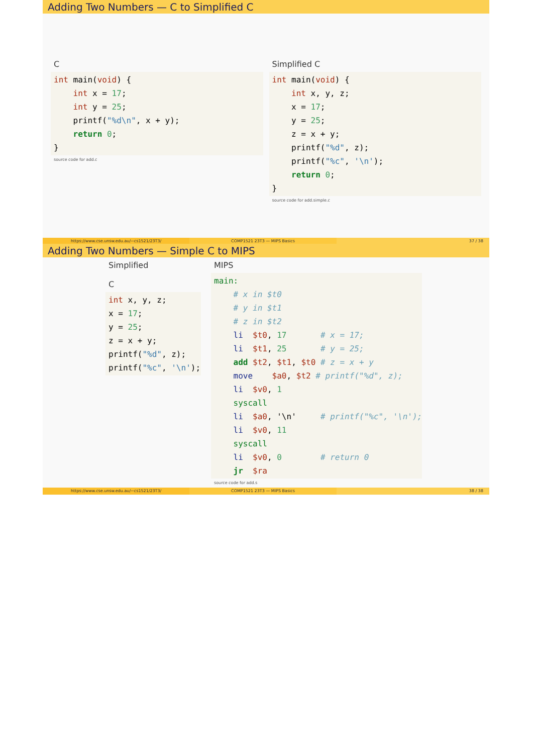Adding Two Numbers — C to Simplified C
C
int main(void) {
    int x = 17;
    int y = 25;
    printf("%d\n", x + y);
    return 0;
}
source code for add.c
Simplified C
int main(void) {
    int x, y, z;
    x = 17;
    y = 25;
    z = x + y;
    printf("%d", z);
    printf("%c", '\n');
    return 0;
}
source code for add.simple.c
https://www.cse.unsw.edu.au/~cs1521/23T3/
COMP1521 23T3 — MIPS Basics 37 / 38
Adding Two Numbers — Simple C to MIPS
Simplified
C
int x, y, z;
x = 17;
y = 25;
z = x + y;
printf("%d", z);
printf("%c", '\n');
MIPS
main:
    # x in $t0
    # y in $t1
    # z in $t2
    li  $t0, 17       # x = 17;
    li  $t1, 25       # y = 25;
    add $t2, $t1, $t0 # z = x + y
    move    $a0, $t2 # printf("%d", z);
    li  $v0, 1
    syscall
    li  $a0, '\n'     # printf("%c", '\n');
    li  $v0, 11
    syscall
    li  $v0, 0        # return 0
    jr  $ra
source code for add.s
https://www.cse.unsw.edu.au/~cs1521/23T3/
COMP1521 23T3 — MIPS Basics 38 / 38